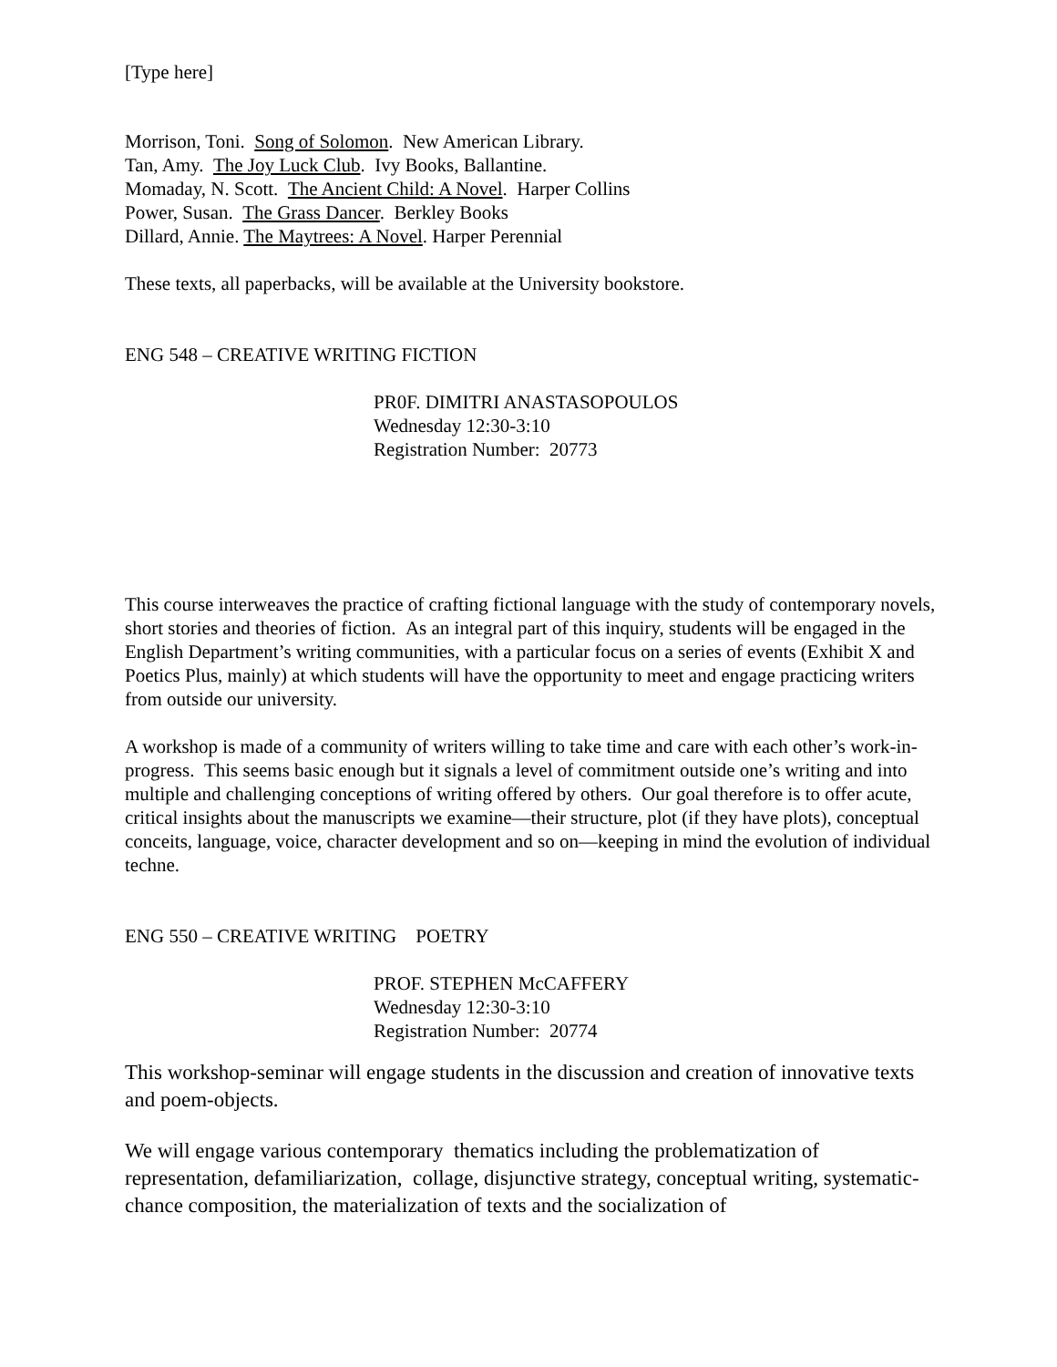[Type here]
Morrison, Toni. Song of Solomon. New American Library.
Tan, Amy. The Joy Luck Club. Ivy Books, Ballantine.
Momaday, N. Scott. The Ancient Child: A Novel. Harper Collins
Power, Susan. The Grass Dancer. Berkley Books
Dillard, Annie. The Maytrees: A Novel. Harper Perennial
These texts, all paperbacks, will be available at the University bookstore.
ENG 548 – CREATIVE WRITING FICTION
PR0F. DIMITRI ANASTASOPOULOS
Wednesday 12:30-3:10
Registration Number: 20773
This course interweaves the practice of crafting fictional language with the study of contemporary novels, short stories and theories of fiction. As an integral part of this inquiry, students will be engaged in the English Department’s writing communities, with a particular focus on a series of events (Exhibit X and Poetics Plus, mainly) at which students will have the opportunity to meet and engage practicing writers from outside our university.
A workshop is made of a community of writers willing to take time and care with each other’s work-in-progress. This seems basic enough but it signals a level of commitment outside one’s writing and into multiple and challenging conceptions of writing offered by others. Our goal therefore is to offer acute, critical insights about the manuscripts we examine—their structure, plot (if they have plots), conceptual conceits, language, voice, character development and so on—keeping in mind the evolution of individual techne.
ENG 550 – CREATIVE WRITING POETRY
PROF. STEPHEN McCAFFERY
Wednesday 12:30-3:10
Registration Number: 20774
This workshop-seminar will engage students in the discussion and creation of innovative texts and poem-objects.
We will engage various contemporary thematics including the problematization of representation, defamiliarization, collage, disjunctive strategy, conceptual writing, systematic-chance composition, the materialization of texts and the socialization of